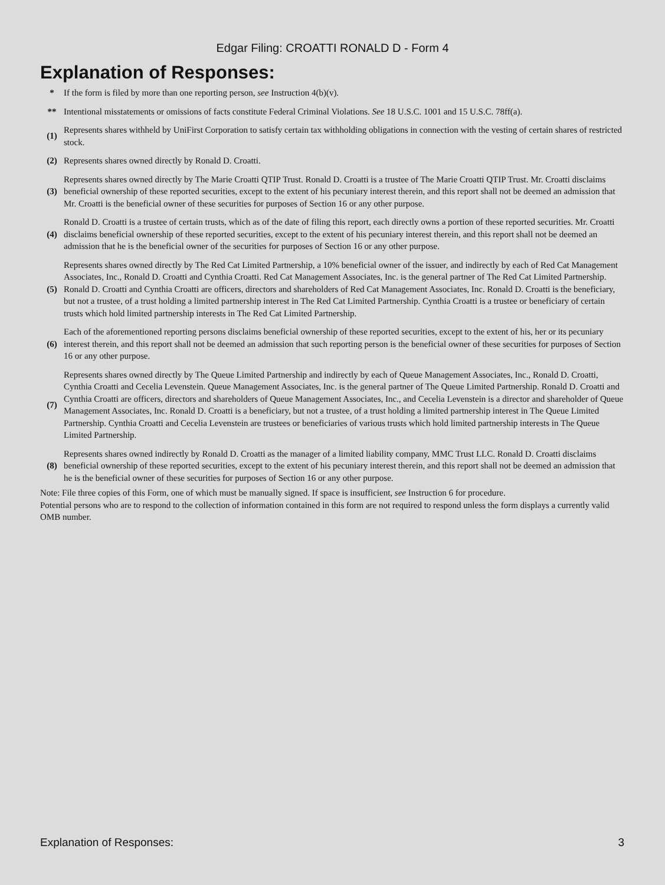Edgar Filing: CROATTI RONALD D - Form 4
Explanation of Responses:
| * | If the form is filed by more than one reporting person, see Instruction 4(b)(v). |
| ** | Intentional misstatements or omissions of facts constitute Federal Criminal Violations. See 18 U.S.C. 1001 and 15 U.S.C. 78ff(a). |
| (1) | Represents shares withheld by UniFirst Corporation to satisfy certain tax withholding obligations in connection with the vesting of certain shares of restricted stock. |
| (2) | Represents shares owned directly by Ronald D. Croatti. |
| (3) | Represents shares owned directly by The Marie Croatti QTIP Trust. Ronald D. Croatti is a trustee of The Marie Croatti QTIP Trust. Mr. Croatti disclaims beneficial ownership of these reported securities, except to the extent of his pecuniary interest therein, and this report shall not be deemed an admission that Mr. Croatti is the beneficial owner of these securities for purposes of Section 16 or any other purpose. |
| (4) | Ronald D. Croatti is a trustee of certain trusts, which as of the date of filing this report, each directly owns a portion of these reported securities. Mr. Croatti disclaims beneficial ownership of these reported securities, except to the extent of his pecuniary interest therein, and this report shall not be deemed an admission that he is the beneficial owner of the securities for purposes of Section 16 or any other purpose. |
| (5) | Represents shares owned directly by The Red Cat Limited Partnership, a 10% beneficial owner of the issuer, and indirectly by each of Red Cat Management Associates, Inc., Ronald D. Croatti and Cynthia Croatti. Red Cat Management Associates, Inc. is the general partner of The Red Cat Limited Partnership. Ronald D. Croatti and Cynthia Croatti are officers, directors and shareholders of Red Cat Management Associates, Inc. Ronald D. Croatti is the beneficiary, but not a trustee, of a trust holding a limited partnership interest in The Red Cat Limited Partnership. Cynthia Croatti is a trustee or beneficiary of certain trusts which hold limited partnership interests in The Red Cat Limited Partnership. |
| (6) | Each of the aforementioned reporting persons disclaims beneficial ownership of these reported securities, except to the extent of his, her or its pecuniary interest therein, and this report shall not be deemed an admission that such reporting person is the beneficial owner of these securities for purposes of Section 16 or any other purpose. |
| (7) | Represents shares owned directly by The Queue Limited Partnership and indirectly by each of Queue Management Associates, Inc., Ronald D. Croatti, Cynthia Croatti and Cecelia Levenstein. Queue Management Associates, Inc. is the general partner of The Queue Limited Partnership. Ronald D. Croatti and Cynthia Croatti are officers, directors and shareholders of Queue Management Associates, Inc., and Cecelia Levenstein is a director and shareholder of Queue Management Associates, Inc. Ronald D. Croatti is a beneficiary, but not a trustee, of a trust holding a limited partnership interest in The Queue Limited Partnership. Cynthia Croatti and Cecelia Levenstein are trustees or beneficiaries of various trusts which hold limited partnership interests in The Queue Limited Partnership. |
| (8) | Represents shares owned indirectly by Ronald D. Croatti as the manager of a limited liability company, MMC Trust LLC. Ronald D. Croatti disclaims beneficial ownership of these reported securities, except to the extent of his pecuniary interest therein, and this report shall not be deemed an admission that he is the beneficial owner of these securities for purposes of Section 16 or any other purpose. |
Note: File three copies of this Form, one of which must be manually signed. If space is insufficient, see Instruction 6 for procedure.
Potential persons who are to respond to the collection of information contained in this form are not required to respond unless the form displays a currently valid OMB number.
Explanation of Responses: 3